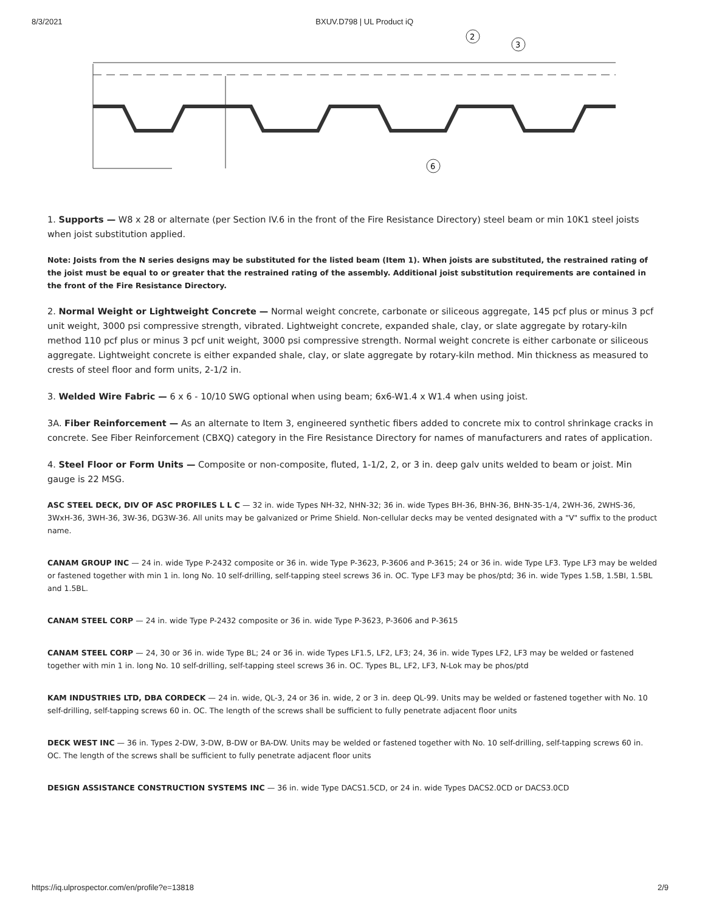8/3/2021 BXUV.D798 | UL Product iQ
2
3
6
1. Supports — W8 x 28 or alternate (per Section IV.6 in the front of the Fire Resistance Directory) steel beam or min 10K1 steel joists when joist substitution applied.
Note: Joists from the N series designs may be substituted for the listed beam (Item 1). When joists are substituted, the restrained rating of the joist must be equal to or greater that the restrained rating of the assembly. Additional joist substitution requirements are contained in the front of the Fire Resistance Directory.
2. Normal Weight or Lightweight Concrete — Normal weight concrete, carbonate or siliceous aggregate, 145 pcf plus or minus 3 pcf unit weight, 3000 psi compressive strength, vibrated. Lightweight concrete, expanded shale, clay, or slate aggregate by rotary-kiln method 110 pcf plus or minus 3 pcf unit weight, 3000 psi compressive strength. Normal weight concrete is either carbonate or siliceous aggregate. Lightweight concrete is either expanded shale, clay, or slate aggregate by rotary-kiln method. Min thickness as measured to crests of steel floor and form units, 2-1/2 in.
3. Welded Wire Fabric — 6 x 6 - 10/10 SWG optional when using beam; 6x6-W1.4 x W1.4 when using joist.
3A. Fiber Reinforcement — As an alternate to Item 3, engineered synthetic fibers added to concrete mix to control shrinkage cracks in concrete. See Fiber Reinforcement (CBXQ) category in the Fire Resistance Directory for names of manufacturers and rates of application.
4. Steel Floor or Form Units — Composite or non-composite, fluted, 1-1/2, 2, or 3 in. deep galv units welded to beam or joist. Min gauge is 22 MSG.
ASC STEEL DECK, DIV OF ASC PROFILES L L C — 32 in. wide Types NH-32, NHN-32; 36 in. wide Types BH-36, BHN-36, BHN-35-1/4, 2WH-36, 2WHS-36, 3WxH-36, 3WH-36, 3W-36, DG3W-36. All units may be galvanized or Prime Shield. Non-cellular decks may be vented designated with a "V" suffix to the product name.
CANAM GROUP INC — 24 in. wide Type P-2432 composite or 36 in. wide Type P-3623, P-3606 and P-3615; 24 or 36 in. wide Type LF3. Type LF3 may be welded or fastened together with min 1 in. long No. 10 self-drilling, self-tapping steel screws 36 in. OC. Type LF3 may be phos/ptd; 36 in. wide Types 1.5B, 1.5BI, 1.5BL and 1.5BL.
CANAM STEEL CORP — 24 in. wide Type P-2432 composite or 36 in. wide Type P-3623, P-3606 and P-3615
CANAM STEEL CORP — 24, 30 or 36 in. wide Type BL; 24 or 36 in. wide Types LF1.5, LF2, LF3; 24, 36 in. wide Types LF2, LF3 may be welded or fastened together with min 1 in. long No. 10 self-drilling, self-tapping steel screws 36 in. OC. Types BL, LF2, LF3, N-Lok may be phos/ptd
KAM INDUSTRIES LTD, DBA CORDECK — 24 in. wide, QL-3, 24 or 36 in. wide, 2 or 3 in. deep QL-99. Units may be welded or fastened together with No. 10 self-drilling, self-tapping screws 60 in. OC. The length of the screws shall be sufficient to fully penetrate adjacent floor units
DECK WEST INC — 36 in. Types 2-DW, 3-DW, B-DW or BA-DW. Units may be welded or fastened together with No. 10 self-drilling, self-tapping screws 60 in. OC. The length of the screws shall be sufficient to fully penetrate adjacent floor units
DESIGN ASSISTANCE CONSTRUCTION SYSTEMS INC — 36 in. wide Type DACS1.5CD, or 24 in. wide Types DACS2.0CD or DACS3.0CD
https://iq.ulprospector.com/en/profile?e=13818 2/9